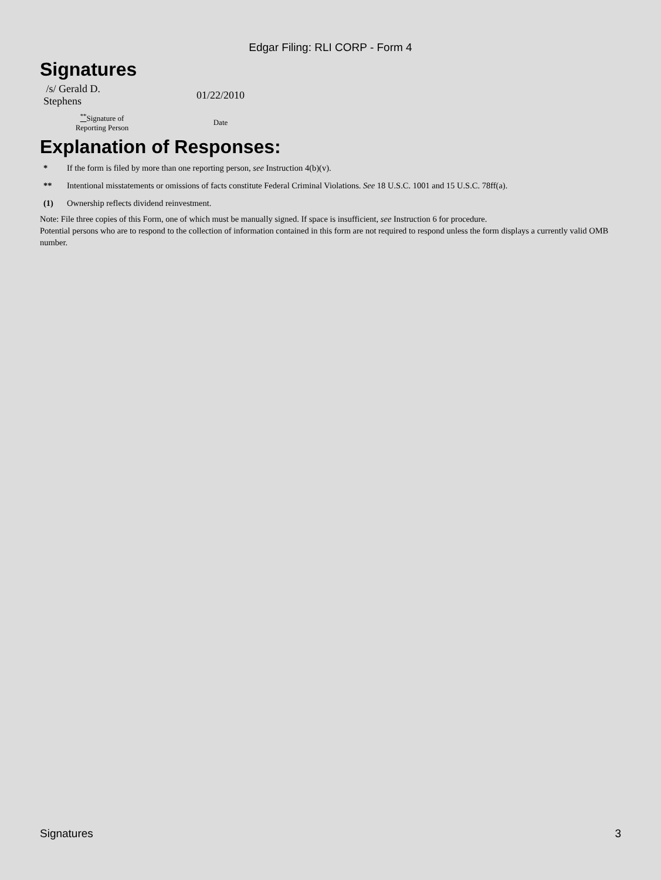Edgar Filing: RLI CORP - Form 4
Signatures
| /s/ Gerald D. Stephens | 01/22/2010 |
| <sup>**</sup> Signature of Reporting Person | Date |
Explanation of Responses:
| * | If the form is filed by more than one reporting person, see Instruction 4(b)(v). |
| ** | Intentional misstatements or omissions of facts constitute Federal Criminal Violations. See 18 U.S.C. 1001 and 15 U.S.C. 78ff(a). |
| (1) | Ownership reflects dividend reinvestment. |
Note: File three copies of this Form, one of which must be manually signed. If space is insufficient, see Instruction 6 for procedure.
Potential persons who are to respond to the collection of information contained in this form are not required to respond unless the form displays a currently valid OMB number.
Signatures 3